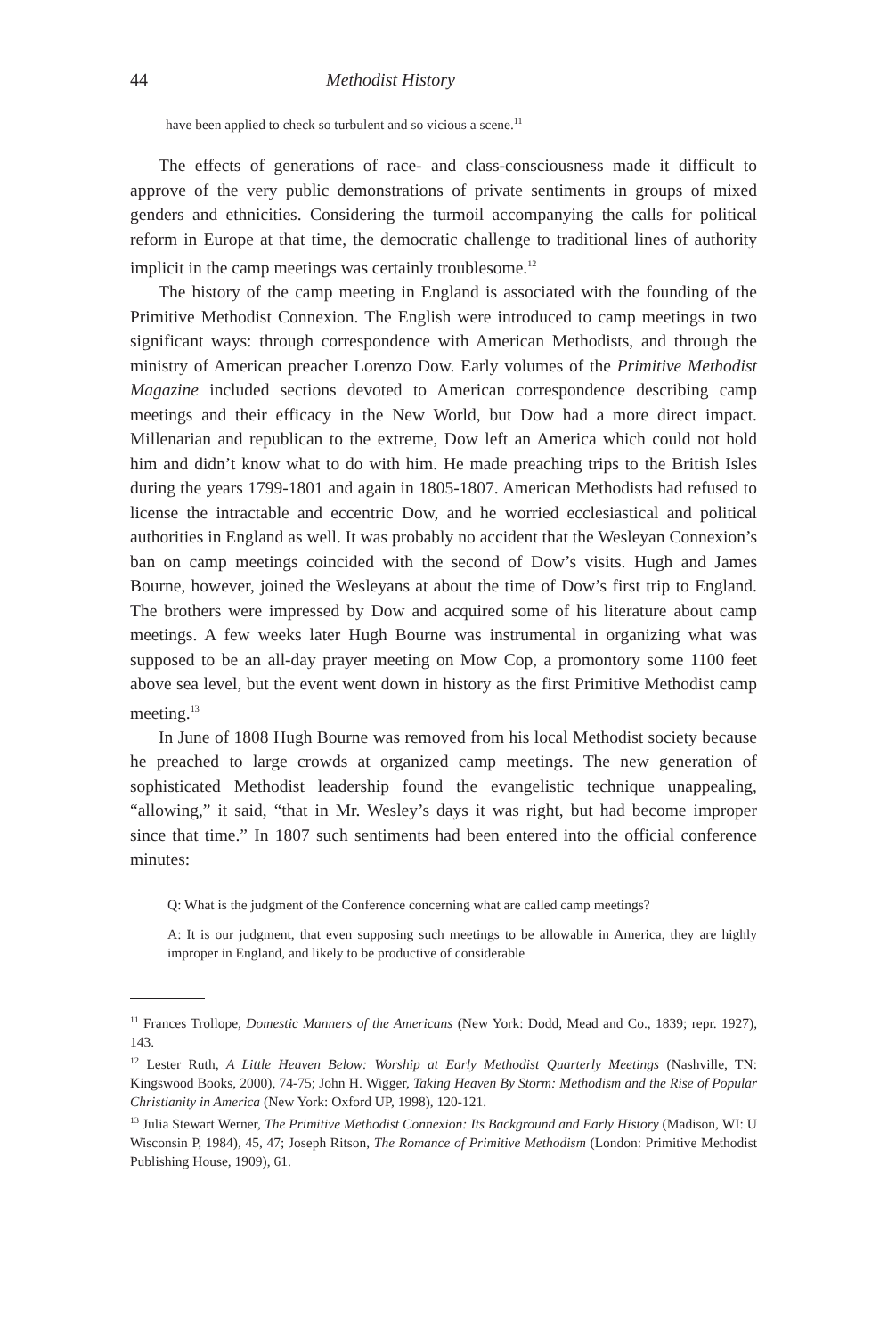44 Methodist History
have been applied to check so turbulent and so vicious a scene.<sup>11</sup>
The effects of generations of race- and class-consciousness made it difficult to approve of the very public demonstrations of private sentiments in groups of mixed genders and ethnicities. Considering the turmoil accompanying the calls for political reform in Europe at that time, the democratic challenge to traditional lines of authority implicit in the camp meetings was certainly troublesome.<sup>12</sup>
The history of the camp meeting in England is associated with the founding of the Primitive Methodist Connexion. The English were introduced to camp meetings in two significant ways: through correspondence with American Methodists, and through the ministry of American preacher Lorenzo Dow. Early volumes of the Primitive Methodist Magazine included sections devoted to American correspondence describing camp meetings and their efficacy in the New World, but Dow had a more direct impact. Millenarian and republican to the extreme, Dow left an America which could not hold him and didn’t know what to do with him. He made preaching trips to the British Isles during the years 1799-1801 and again in 1805-1807. American Methodists had refused to license the intractable and eccentric Dow, and he worried ecclesiastical and political authorities in England as well. It was probably no accident that the Wesleyan Connexion’s ban on camp meetings coincided with the second of Dow’s visits. Hugh and James Bourne, however, joined the Wesleyans at about the time of Dow’s first trip to England. The brothers were impressed by Dow and acquired some of his literature about camp meetings. A few weeks later Hugh Bourne was instrumental in organizing what was supposed to be an all-day prayer meeting on Mow Cop, a promontory some 1100 feet above sea level, but the event went down in history as the first Primitive Methodist camp meeting.<sup>13</sup>
In June of 1808 Hugh Bourne was removed from his local Methodist society because he preached to large crowds at organized camp meetings. The new generation of sophisticated Methodist leadership found the evangelistic technique unappealing, “allowing,” it said, “that in Mr. Wesley’s days it was right, but had become improper since that time.” In 1807 such sentiments had been entered into the official conference minutes:
Q: What is the judgment of the Conference concerning what are called camp meetings?
A: It is our judgment, that even supposing such meetings to be allowable in America, they are highly improper in England, and likely to be productive of considerable
<sup>11</sup> Frances Trollope, Domestic Manners of the Americans (New York: Dodd, Mead and Co., 1839; repr. 1927), 143.
<sup>12</sup> Lester Ruth, A Little Heaven Below: Worship at Early Methodist Quarterly Meetings (Nashville, TN: Kingswood Books, 2000), 74-75; John H. Wigger, Taking Heaven By Storm: Methodism and the Rise of Popular Christianity in America (New York: Oxford UP, 1998), 120-121.
<sup>13</sup> Julia Stewart Werner, The Primitive Methodist Connexion: Its Background and Early History (Madison, WI: U Wisconsin P, 1984), 45, 47; Joseph Ritson, The Romance of Primitive Methodism (London: Primitive Methodist Publishing House, 1909), 61.